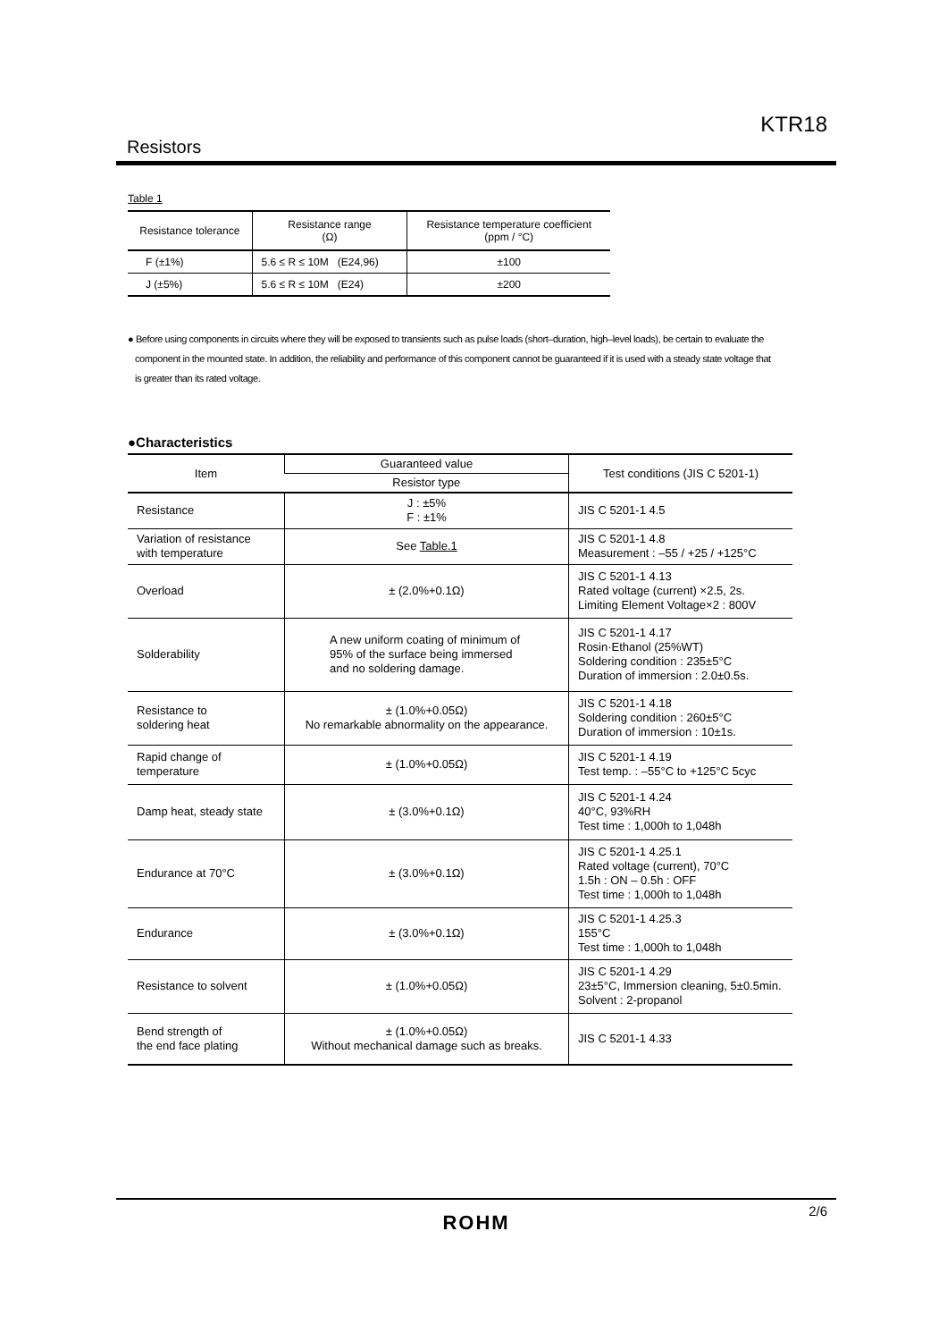KTR18
Resistors
Table 1
| Resistance tolerance | Resistance range (Ω) | Resistance temperature coefficient (ppm / °C) |
| --- | --- | --- |
| F (±1%) | 5.6 ≤ R ≤ 10M (E24,96) | ±100 |
| J (±5%) | 5.6 ≤ R ≤ 10M (E24) | ±200 |
● Before using components in circuits where they will be exposed to transients such as pulse loads (short–duration, high–level loads), be certain to evaluate the
component in the mounted state. In addition, the reliability and performance of this component cannot be guaranteed if it is used with a steady state voltage that
is greater than its rated voltage.
●Characteristics
| Item | Guaranteed value | Test conditions (JIS C 5201-1) |
| --- | --- | --- |
| | Resistor type | |
| Resistance | J : ±5% F : ±1% | JIS C 5201-1 4.5 |
| Variation of resistance with temperature | See Table.1 | JIS C 5201-1 4.8 Measurement : –55 / +25 / +125°C |
| Overload | ± (2.0%+0.1Ω) | JIS C 5201-1 4.13 Rated voltage (current) ×2.5, 2s. Limiting Element Voltage×2 : 800V |
| Solderability | A new uniform coating of minimum of 95% of the surface being immersed and no soldering damage. | JIS C 5201-1 4.17 Rosin·Ethanol (25%WT) Soldering condition : 235±5°C Duration of immersion : 2.0±0.5s. |
| Resistance to soldering heat | ± (1.0%+0.05Ω) No remarkable abnormality on the appearance. | JIS C 5201-1 4.18 Soldering condition : 260±5°C Duration of immersion : 10±1s. |
| Rapid change of temperature | ± (1.0%+0.05Ω) | JIS C 5201-1 4.19 Test temp. : –55°C to +125°C 5cyc |
| Damp heat, steady state | ± (3.0%+0.1Ω) | JIS C 5201-1 4.24 40°C, 93%RH Test time : 1,000h to 1,048h |
| Endurance at 70°C | ± (3.0%+0.1Ω) | JIS C 5201-1 4.25.1 Rated voltage (current), 70°C 1.5h : ON – 0.5h : OFF Test time : 1,000h to 1,048h |
| Endurance | ± (3.0%+0.1Ω) | JIS C 5201-1 4.25.3 155°C Test time : 1,000h to 1,048h |
| Resistance to solvent | ± (1.0%+0.05Ω) | JIS C 5201-1 4.29 23±5°C, Immersion cleaning, 5±0.5min. Solvent : 2-propanol |
| Bend strength of the end face plating | ± (1.0%+0.05Ω) Without mechanical damage such as breaks. | JIS C 5201-1 4.33 |
2/6
ROHM